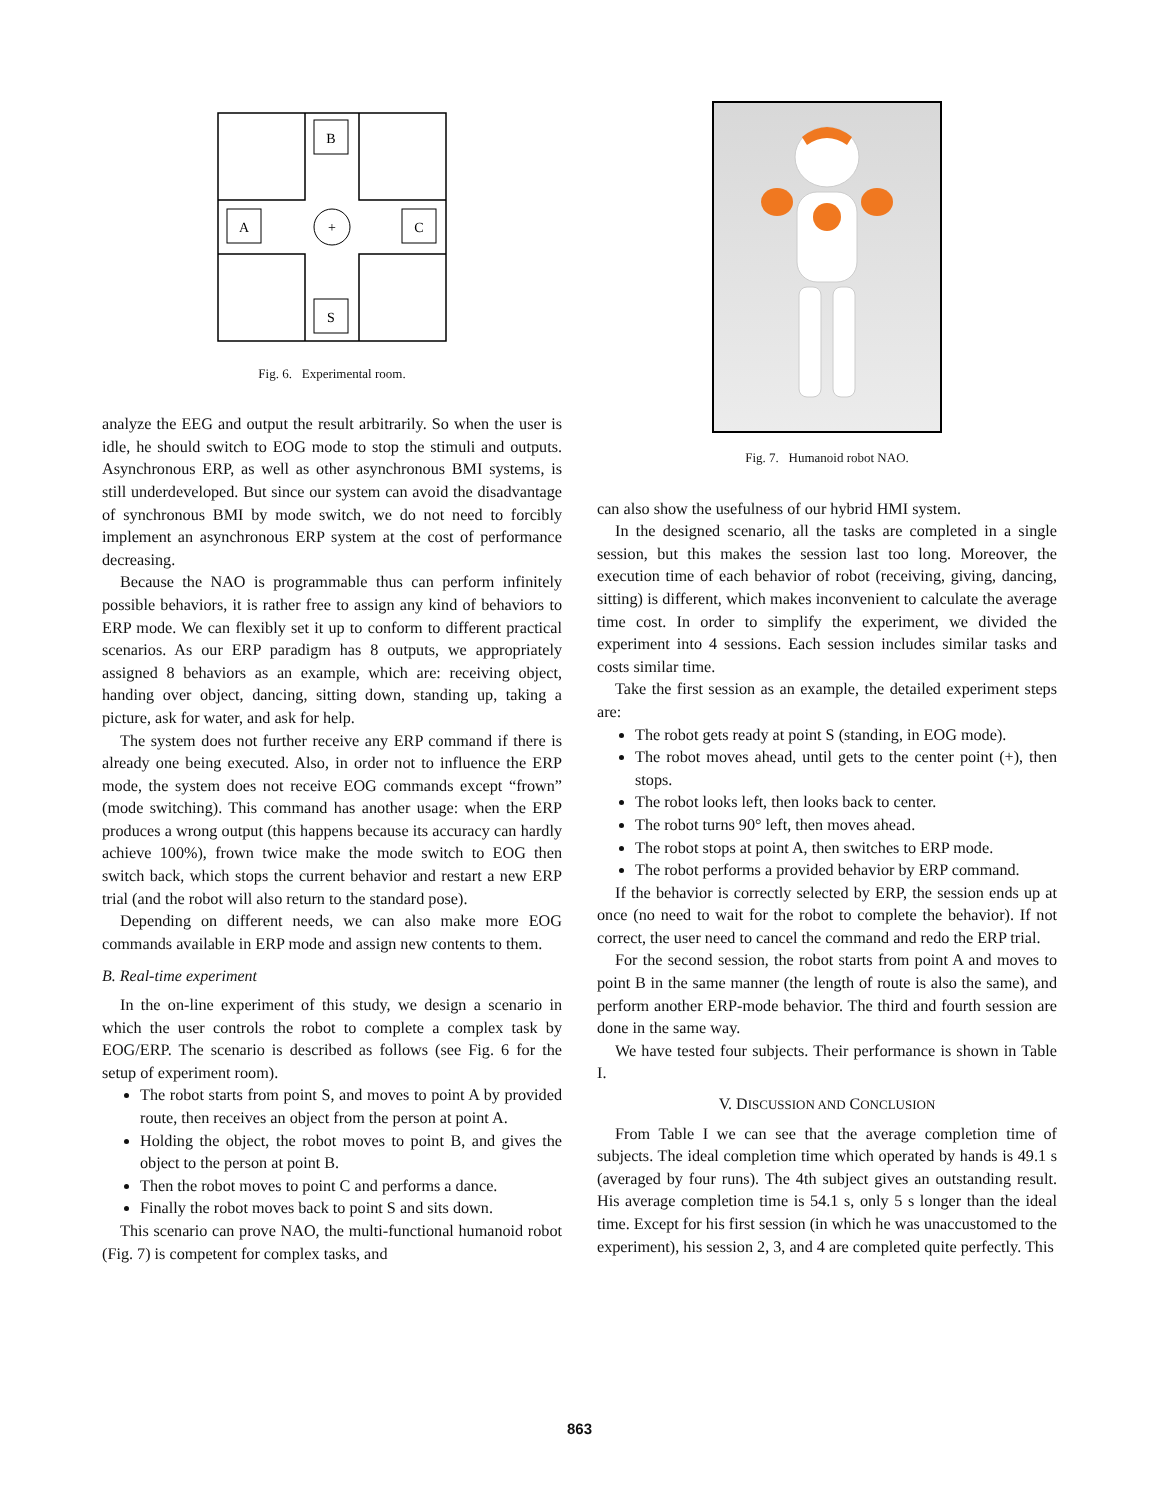B
A
C
S
+
Fig. 6. Experimental room.
analyze the EEG and output the result arbitrarily. So when the user is idle, he should switch to EOG mode to stop the stimuli and outputs. Asynchronous ERP, as well as other asynchronous BMI systems, is still underdeveloped. But since our system can avoid the disadvantage of synchronous BMI by mode switch, we do not need to forcibly implement an asynchronous ERP system at the cost of performance decreasing.
Because the NAO is programmable thus can perform infinitely possible behaviors, it is rather free to assign any kind of behaviors to ERP mode. We can flexibly set it up to conform to different practical scenarios. As our ERP paradigm has 8 outputs, we appropriately assigned 8 behaviors as an example, which are: receiving object, handing over object, dancing, sitting down, standing up, taking a picture, ask for water, and ask for help.
The system does not further receive any ERP command if there is already one being executed. Also, in order not to influence the ERP mode, the system does not receive EOG commands except “frown” (mode switching). This command has another usage: when the ERP produces a wrong output (this happens because its accuracy can hardly achieve 100%), frown twice make the mode switch to EOG then switch back, which stops the current behavior and restart a new ERP trial (and the robot will also return to the standard pose).
Depending on different needs, we can also make more EOG commands available in ERP mode and assign new contents to them.
B. Real-time experiment
In the on-line experiment of this study, we design a scenario in which the user controls the robot to complete a complex task by EOG/ERP. The scenario is described as follows (see Fig. 6 for the setup of experiment room).
The robot starts from point S, and moves to point A by provided route, then receives an object from the person at point A.
Holding the object, the robot moves to point B, and gives the object to the person at point B.
Then the robot moves to point C and performs a dance.
Finally the robot moves back to point S and sits down.
This scenario can prove NAO, the multi-functional humanoid robot (Fig. 7) is competent for complex tasks, and
Fig. 7. Humanoid robot NAO.
can also show the usefulness of our hybrid HMI system.
In the designed scenario, all the tasks are completed in a single session, but this makes the session last too long. Moreover, the execution time of each behavior of robot (receiving, giving, dancing, sitting) is different, which makes inconvenient to calculate the average time cost. In order to simplify the experiment, we divided the experiment into 4 sessions. Each session includes similar tasks and costs similar time.
Take the first session as an example, the detailed experiment steps are:
The robot gets ready at point S (standing, in EOG mode).
The robot moves ahead, until gets to the center point (+), then stops.
The robot looks left, then looks back to center.
The robot turns 90° left, then moves ahead.
The robot stops at point A, then switches to ERP mode.
The robot performs a provided behavior by ERP command.
If the behavior is correctly selected by ERP, the session ends up at once (no need to wait for the robot to complete the behavior). If not correct, the user need to cancel the command and redo the ERP trial.
For the second session, the robot starts from point A and moves to point B in the same manner (the length of route is also the same), and perform another ERP-mode behavior. The third and fourth session are done in the same way.
We have tested four subjects. Their performance is shown in Table I.
V. DISCUSSION AND CONCLUSION
From Table I we can see that the average completion time of subjects. The ideal completion time which operated by hands is 49.1 s (averaged by four runs). The 4th subject gives an outstanding result. His average completion time is 54.1 s, only 5 s longer than the ideal time. Except for his first session (in which he was unaccustomed to the experiment), his session 2, 3, and 4 are completed quite perfectly. This
863